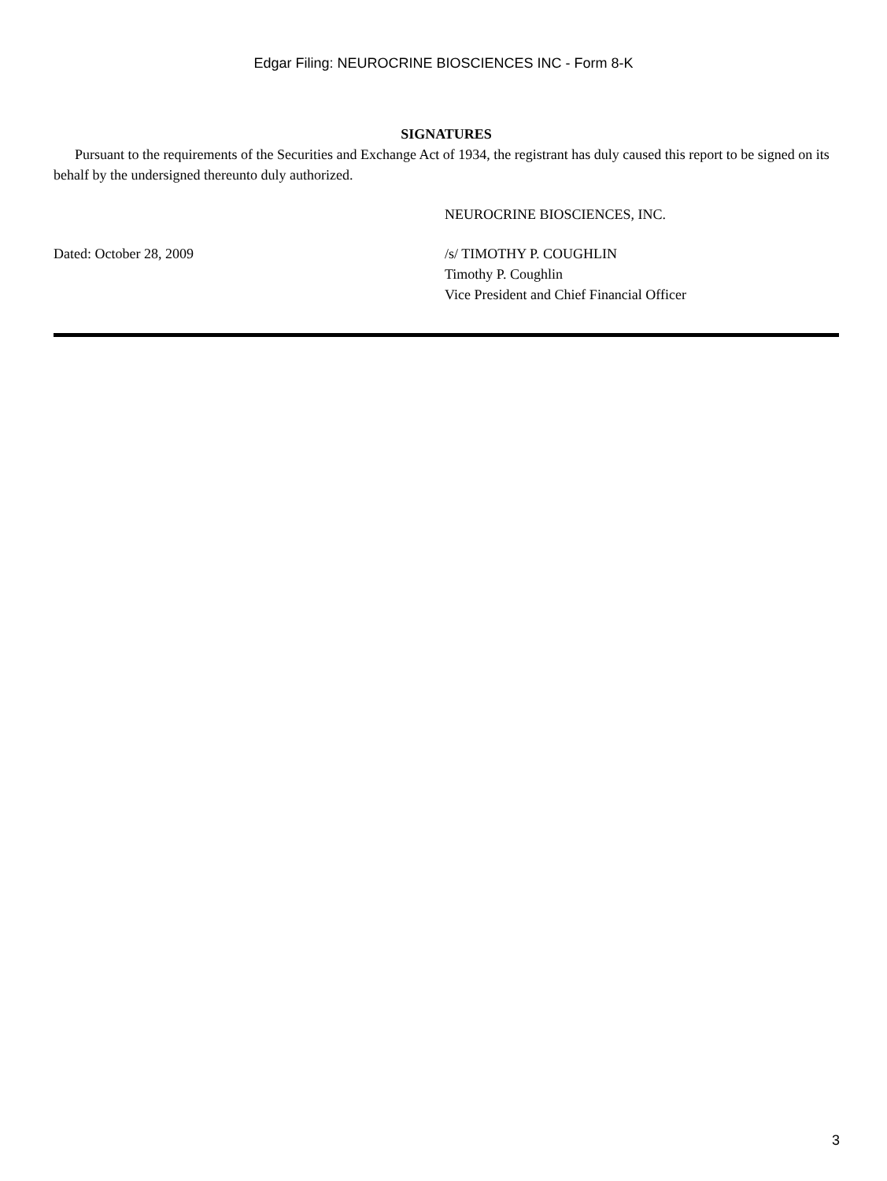Edgar Filing: NEUROCRINE BIOSCIENCES INC - Form 8-K
SIGNATURES
Pursuant to the requirements of the Securities and Exchange Act of 1934, the registrant has duly caused this report to be signed on its behalf by the undersigned thereunto duly authorized.
NEUROCRINE BIOSCIENCES, INC.
Dated: October 28, 2009 /s/ TIMOTHY P. COUGHLIN
Timothy P. Coughlin
Vice President and Chief Financial Officer
3